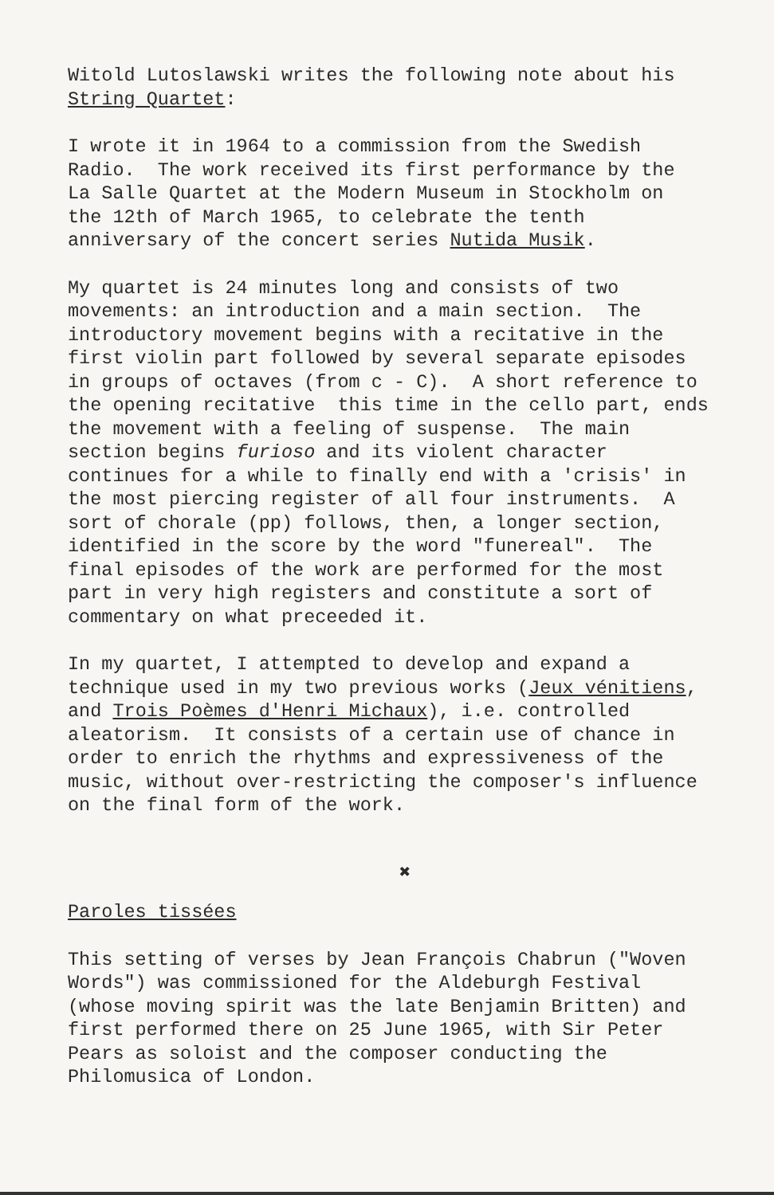Witold Lutoslawski writes the following note about his String Quartet:
I wrote it in 1964 to a commission from the Swedish Radio. The work received its first performance by the La Salle Quartet at the Modern Museum in Stockholm on the 12th of March 1965, to celebrate the tenth anniversary of the concert series Nutida Musik.
My quartet is 24 minutes long and consists of two movements: an introduction and a main section. The introductory movement begins with a recitative in the first violin part followed by several separate episodes in groups of octaves (from c - C). A short reference to the opening recitative this time in the cello part, ends the movement with a feeling of suspense. The main section begins furioso and its violent character continues for a while to finally end with a 'crisis' in the most piercing register of all four instruments. A sort of chorale (pp) follows, then, a longer section, identified in the score by the word "funereal". The final episodes of the work are performed for the most part in very high registers and constitute a sort of commentary on what preceeded it.
In my quartet, I attempted to develop and expand a technique used in my two previous works (Jeux vénitiens, and Trois Poèmes d'Henri Michaux), i.e. controlled aleatorism. It consists of a certain use of chance in order to enrich the rhythms and expressiveness of the music, without over-restricting the composer's influence on the final form of the work.
✖
Paroles tissées
This setting of verses by Jean François Chabrun ("Woven Words") was commissioned for the Aldeburgh Festival (whose moving spirit was the late Benjamin Britten) and first performed there on 25 June 1965, with Sir Peter Pears as soloist and the composer conducting the Philomusica of London.